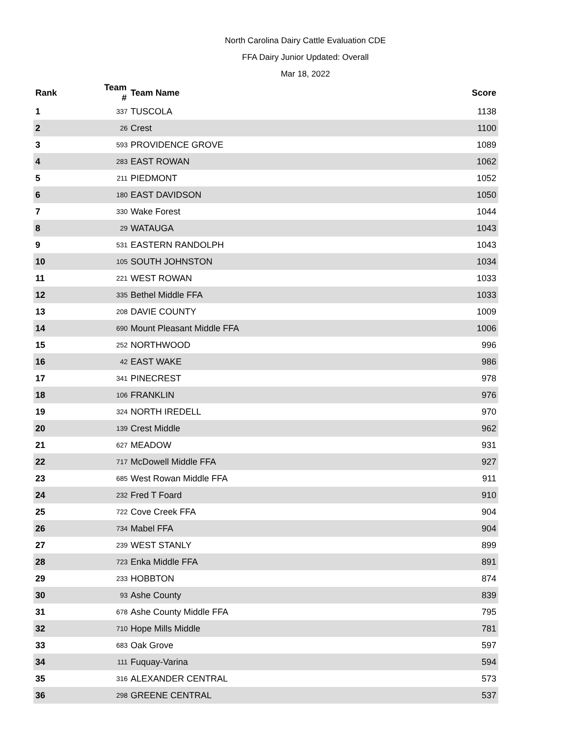North Carolina Dairy Cattle Evaluation CDE
FFA Dairy Junior Updated: Overall
Mar 18, 2022
| Rank | Team # | Team Name | Score |
| --- | --- | --- | --- |
| 1 | 337 | TUSCOLA | 1138 |
| 2 | 26 | Crest | 1100 |
| 3 | 593 | PROVIDENCE GROVE | 1089 |
| 4 | 283 | EAST ROWAN | 1062 |
| 5 | 211 | PIEDMONT | 1052 |
| 6 | 180 | EAST DAVIDSON | 1050 |
| 7 | 330 | Wake Forest | 1044 |
| 8 | 29 | WATAUGA | 1043 |
| 9 | 531 | EASTERN RANDOLPH | 1043 |
| 10 | 105 | SOUTH JOHNSTON | 1034 |
| 11 | 221 | WEST ROWAN | 1033 |
| 12 | 335 | Bethel Middle FFA | 1033 |
| 13 | 208 | DAVIE COUNTY | 1009 |
| 14 | 690 | Mount Pleasant Middle FFA | 1006 |
| 15 | 252 | NORTHWOOD | 996 |
| 16 | 42 | EAST WAKE | 986 |
| 17 | 341 | PINECREST | 978 |
| 18 | 106 | FRANKLIN | 976 |
| 19 | 324 | NORTH IREDELL | 970 |
| 20 | 139 | Crest Middle | 962 |
| 21 | 627 | MEADOW | 931 |
| 22 | 717 | McDowell Middle FFA | 927 |
| 23 | 685 | West Rowan Middle FFA | 911 |
| 24 | 232 | Fred T Foard | 910 |
| 25 | 722 | Cove Creek FFA | 904 |
| 26 | 734 | Mabel FFA | 904 |
| 27 | 239 | WEST STANLY | 899 |
| 28 | 723 | Enka Middle FFA | 891 |
| 29 | 233 | HOBBTON | 874 |
| 30 | 93 | Ashe County | 839 |
| 31 | 678 | Ashe County Middle FFA | 795 |
| 32 | 710 | Hope Mills Middle | 781 |
| 33 | 683 | Oak Grove | 597 |
| 34 | 111 | Fuquay-Varina | 594 |
| 35 | 316 | ALEXANDER CENTRAL | 573 |
| 36 | 298 | GREENE CENTRAL | 537 |